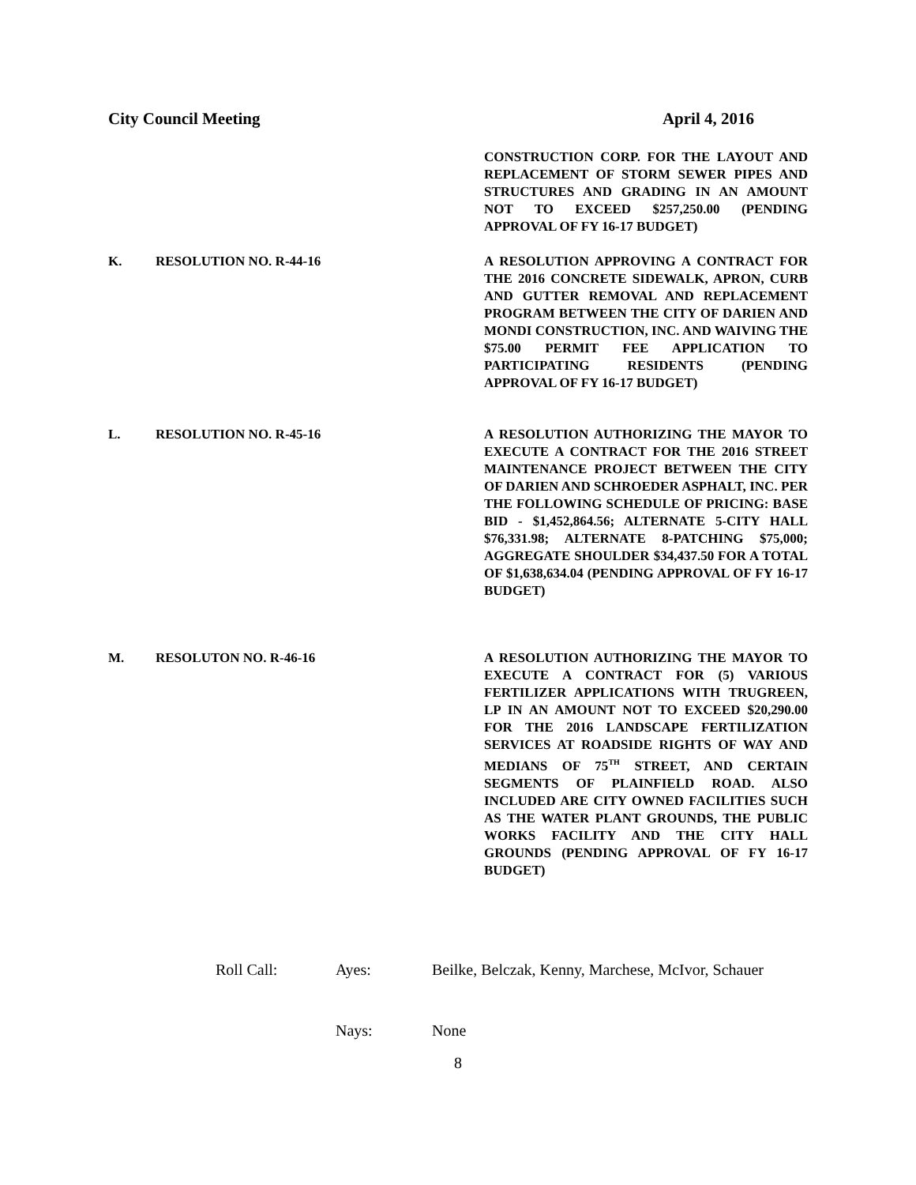City Council Meeting April 4, 2016
CONSTRUCTION CORP. FOR THE LAYOUT AND REPLACEMENT OF STORM SEWER PIPES AND STRUCTURES AND GRADING IN AN AMOUNT NOT TO EXCEED $257,250.00 (PENDING APPROVAL OF FY 16-17 BUDGET)
K. RESOLUTION NO. R-44-16 A RESOLUTION APPROVING A CONTRACT FOR THE 2016 CONCRETE SIDEWALK, APRON, CURB AND GUTTER REMOVAL AND REPLACEMENT PROGRAM BETWEEN THE CITY OF DARIEN AND MONDI CONSTRUCTION, INC. AND WAIVING THE $75.00 PERMIT FEE APPLICATION TO PARTICIPATING RESIDENTS (PENDING APPROVAL OF FY 16-17 BUDGET)
L. RESOLUTION NO. R-45-16 A RESOLUTION AUTHORIZING THE MAYOR TO EXECUTE A CONTRACT FOR THE 2016 STREET MAINTENANCE PROJECT BETWEEN THE CITY OF DARIEN AND SCHROEDER ASPHALT, INC. PER THE FOLLOWING SCHEDULE OF PRICING: BASE BID - $1,452,864.56; ALTERNATE 5-CITY HALL $76,331.98; ALTERNATE 8-PATCHING $75,000; AGGREGATE SHOULDER $34,437.50 FOR A TOTAL OF $1,638,634.04 (PENDING APPROVAL OF FY 16-17 BUDGET)
M. RESOLUTON NO. R-46-16 A RESOLUTION AUTHORIZING THE MAYOR TO EXECUTE A CONTRACT FOR (5) VARIOUS FERTILIZER APPLICATIONS WITH TRUGREEN, LP IN AN AMOUNT NOT TO EXCEED $20,290.00 FOR THE 2016 LANDSCAPE FERTILIZATION SERVICES AT ROADSIDE RIGHTS OF WAY AND MEDIANS OF 75<sup>TH</sup> STREET, AND CERTAIN SEGMENTS OF PLAINFIELD ROAD. ALSO INCLUDED ARE CITY OWNED FACILITIES SUCH AS THE WATER PLANT GROUNDS, THE PUBLIC WORKS FACILITY AND THE CITY HALL GROUNDS (PENDING APPROVAL OF FY 16-17 BUDGET)
Roll Call: Ayes: Beilke, Belczak, Kenny, Marchese, McIvor, Schauer
Nays: None
8